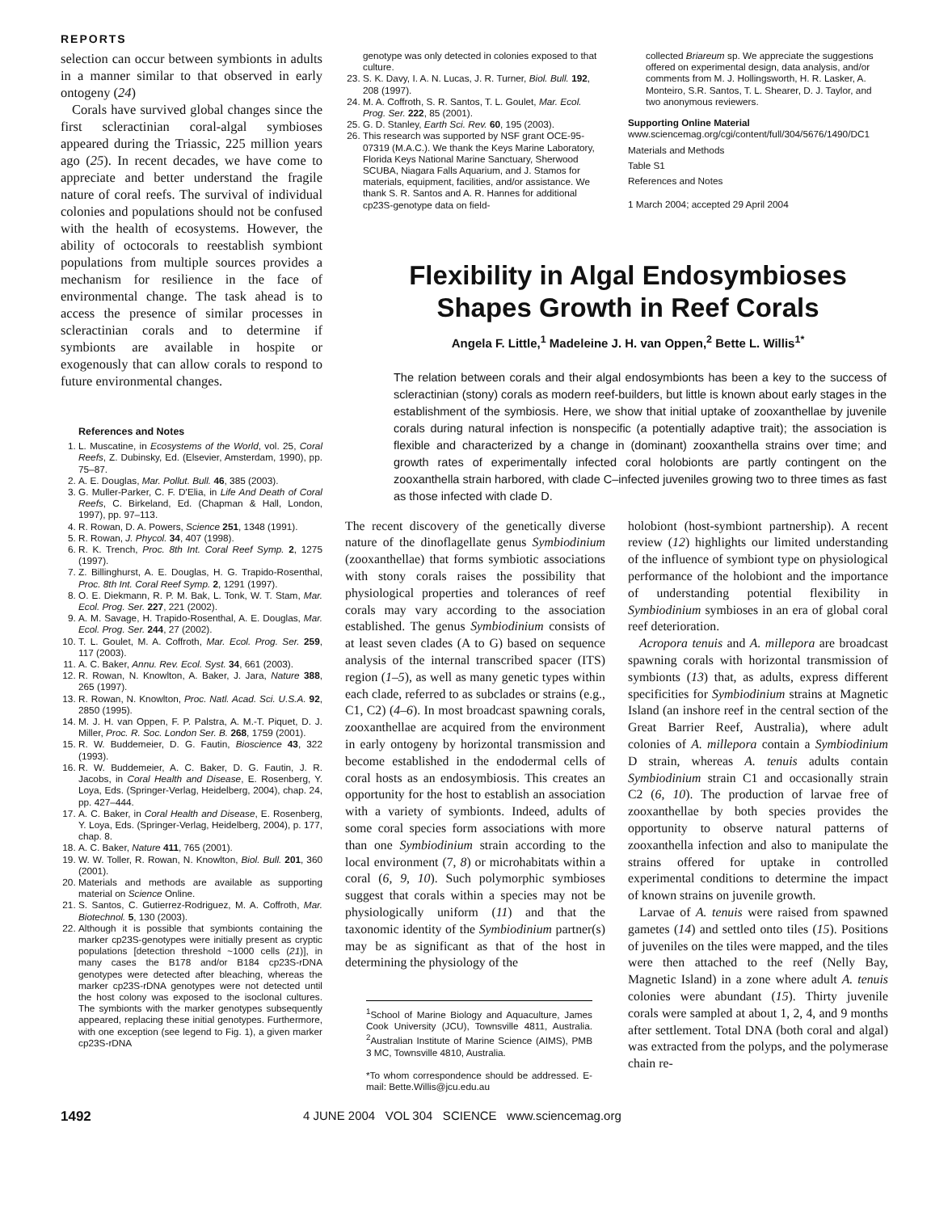REPORTS
selection can occur between symbionts in adults in a manner similar to that observed in early ontogeny (24)
Corals have survived global changes since the first scleractinian coral-algal symbioses appeared during the Triassic, 225 million years ago (25). In recent decades, we have come to appreciate and better understand the fragile nature of coral reefs. The survival of individual colonies and populations should not be confused with the health of ecosystems. However, the ability of octocorals to reestablish symbiont populations from multiple sources provides a mechanism for resilience in the face of environmental change. The task ahead is to access the presence of similar processes in scleractinian corals and to determine if symbionts are available in hospite or exogenously that can allow corals to respond to future environmental changes.
References and Notes
1. L. Muscatine, in Ecosystems of the World, vol. 25, Coral Reefs, Z. Dubinsky, Ed. (Elsevier, Amsterdam, 1990), pp. 75–87.
2. A. E. Douglas, Mar. Pollut. Bull. 46, 385 (2003).
3. G. Muller-Parker, C. F. D'Elia, in Life And Death of Coral Reefs, C. Birkeland, Ed. (Chapman & Hall, London, 1997), pp. 97–113.
4. R. Rowan, D. A. Powers, Science 251, 1348 (1991).
5. R. Rowan, J. Phycol. 34, 407 (1998).
6. R. K. Trench, Proc. 8th Int. Coral Reef Symp. 2, 1275 (1997).
7. Z. Billinghurst, A. E. Douglas, H. G. Trapido-Rosenthal, Proc. 8th Int. Coral Reef Symp. 2, 1291 (1997).
8. O. E. Diekmann, R. P. M. Bak, L. Tonk, W. T. Stam, Mar. Ecol. Prog. Ser. 227, 221 (2002).
9. A. M. Savage, H. Trapido-Rosenthal, A. E. Douglas, Mar. Ecol. Prog. Ser. 244, 27 (2002).
10. T. L. Goulet, M. A. Coffroth, Mar. Ecol. Prog. Ser. 259, 117 (2003).
11. A. C. Baker, Annu. Rev. Ecol. Syst. 34, 661 (2003).
12. R. Rowan, N. Knowlton, A. Baker, J. Jara, Nature 388, 265 (1997).
13. R. Rowan, N. Knowlton, Proc. Natl. Acad. Sci. U.S.A. 92, 2850 (1995).
14. M. J. H. van Oppen, F. P. Palstra, A. M.-T. Piquet, D. J. Miller, Proc. R. Soc. London Ser. B. 268, 1759 (2001).
15. R. W. Buddemeier, D. G. Fautin, Bioscience 43, 322 (1993).
16. R. W. Buddemeier, A. C. Baker, D. G. Fautin, J. R. Jacobs, in Coral Health and Disease, E. Rosenberg, Y. Loya, Eds. (Springer-Verlag, Heidelberg, 2004), chap. 24, pp. 427–444.
17. A. C. Baker, in Coral Health and Disease, E. Rosenberg, Y. Loya, Eds. (Springer-Verlag, Heidelberg, 2004), p. 177, chap. 8.
18. A. C. Baker, Nature 411, 765 (2001).
19. W. W. Toller, R. Rowan, N. Knowlton, Biol. Bull. 201, 360 (2001).
20. Materials and methods are available as supporting material on Science Online.
21. S. Santos, C. Gutierrez-Rodriguez, M. A. Coffroth, Mar. Biotechnol. 5, 130 (2003).
22. Although it is possible that symbionts containing the marker cp23S-genotypes were initially present as cryptic populations [detection threshold ~1000 cells (21)], in many cases the B178 and/or B184 cp23S-rDNA genotypes were detected after bleaching, whereas the marker cp23S-rDNA genotypes were not detected until the host colony was exposed to the isoclonal cultures. The symbionts with the marker genotypes subsequently appeared, replacing these initial genotypes. Furthermore, with one exception (see legend to Fig. 1), a given marker cp23S-rDNA
genotype was only detected in colonies exposed to that culture.
23. S. K. Davy, I. A. N. Lucas, J. R. Turner, Biol. Bull. 192, 208 (1997).
24. M. A. Coffroth, S. R. Santos, T. L. Goulet, Mar. Ecol. Prog. Ser. 222, 85 (2001).
25. G. D. Stanley, Earth Sci. Rev. 60, 195 (2003).
26. This research was supported by NSF grant OCE-95-07319 (M.A.C.). We thank the Keys Marine Laboratory, Florida Keys National Marine Sanctuary, Sherwood SCUBA, Niagara Falls Aquarium, and J. Stamos for materials, equipment, facilities, and/or assistance. We thank S. R. Santos and A. R. Hannes for additional cp23S-genotype data on field-
collected Briareum sp. We appreciate the suggestions offered on experimental design, data analysis, and/or comments from M. J. Hollingsworth, H. R. Lasker, A. Monteiro, S.R. Santos, T. L. Shearer, D. J. Taylor, and two anonymous reviewers.
Supporting Online Material
www.sciencemag.org/cgi/content/full/304/5676/1490/DC1
Materials and Methods
Table S1
References and Notes
1 March 2004; accepted 29 April 2004
Flexibility in Algal Endosymbioses
Shapes Growth in Reef Corals
Angela F. Little,<sup>1</sup> Madeleine J. H. van Oppen,<sup>2</sup> Bette L. Willis<sup>1*</sup>
The relation between corals and their algal endosymbionts has been a key to the success of scleractinian (stony) corals as modern reef-builders, but little is known about early stages in the establishment of the symbiosis. Here, we show that initial uptake of zooxanthellae by juvenile corals during natural infection is nonspecific (a potentially adaptive trait); the association is flexible and characterized by a change in (dominant) zooxanthella strains over time; and growth rates of experimentally infected coral holobionts are partly contingent on the zooxanthella strain harbored, with clade C–infected juveniles growing two to three times as fast as those infected with clade D.
The recent discovery of the genetically diverse nature of the dinoflagellate genus Symbiodinium (zooxanthellae) that forms symbiotic associations with stony corals raises the possibility that physiological properties and tolerances of reef corals may vary according to the association established. The genus Symbiodinium consists of at least seven clades (A to G) based on sequence analysis of the internal transcribed spacer (ITS) region (1–5), as well as many genetic types within each clade, referred to as subclades or strains (e.g., C1, C2) (4–6). In most broadcast spawning corals, zooxanthellae are acquired from the environment in early ontogeny by horizontal transmission and become established in the endodermal cells of coral hosts as an endosymbiosis. This creates an opportunity for the host to establish an association with a variety of symbionts. Indeed, adults of some coral species form associations with more than one Symbiodinium strain according to the local environment (7, 8) or microhabitats within a coral (6, 9, 10). Such polymorphic symbioses suggest that corals within a species may not be physiologically uniform (11) and that the taxonomic identity of the Symbiodinium partner(s) may be as significant as that of the host in determining the physiology of the
<sup>1</sup> School of Marine Biology and Aquaculture, James Cook University (JCU), Townsville 4811, Australia. <sup>2</sup>Australian Institute of Marine Science (AIMS), PMB 3 MC, Townsville 4810, Australia.
*To whom correspondence should be addressed. E-mail: Bette.Willis@jcu.edu.au
holobiont (host-symbiont partnership). A recent review (12) highlights our limited understanding of the influence of symbiont type on physiological performance of the holobiont and the importance of understanding potential flexibility in Symbiodinium symbioses in an era of global coral reef deterioration.
Acropora tenuis and A. millepora are broadcast spawning corals with horizontal transmission of symbionts (13) that, as adults, express different specificities for Symbiodinium strains at Magnetic Island (an inshore reef in the central section of the Great Barrier Reef, Australia), where adult colonies of A. millepora contain a Symbiodinium D strain, whereas A. tenuis adults contain Symbiodinium strain C1 and occasionally strain C2 (6, 10). The production of larvae free of zooxanthellae by both species provides the opportunity to observe natural patterns of zooxanthella infection and also to manipulate the strains offered for uptake in controlled experimental conditions to determine the impact of known strains on juvenile growth.
Larvae of A. tenuis were raised from spawned gametes (14) and settled onto tiles (15). Positions of juveniles on the tiles were mapped, and the tiles were then attached to the reef (Nelly Bay, Magnetic Island) in a zone where adult A. tenuis colonies were abundant (15). Thirty juvenile corals were sampled at about 1, 2, 4, and 9 months after settlement. Total DNA (both coral and algal) was extracted from the polyps, and the polymerase chain re-
1492 4 JUNE 2004 VOL 304 SCIENCE www.sciencemag.org